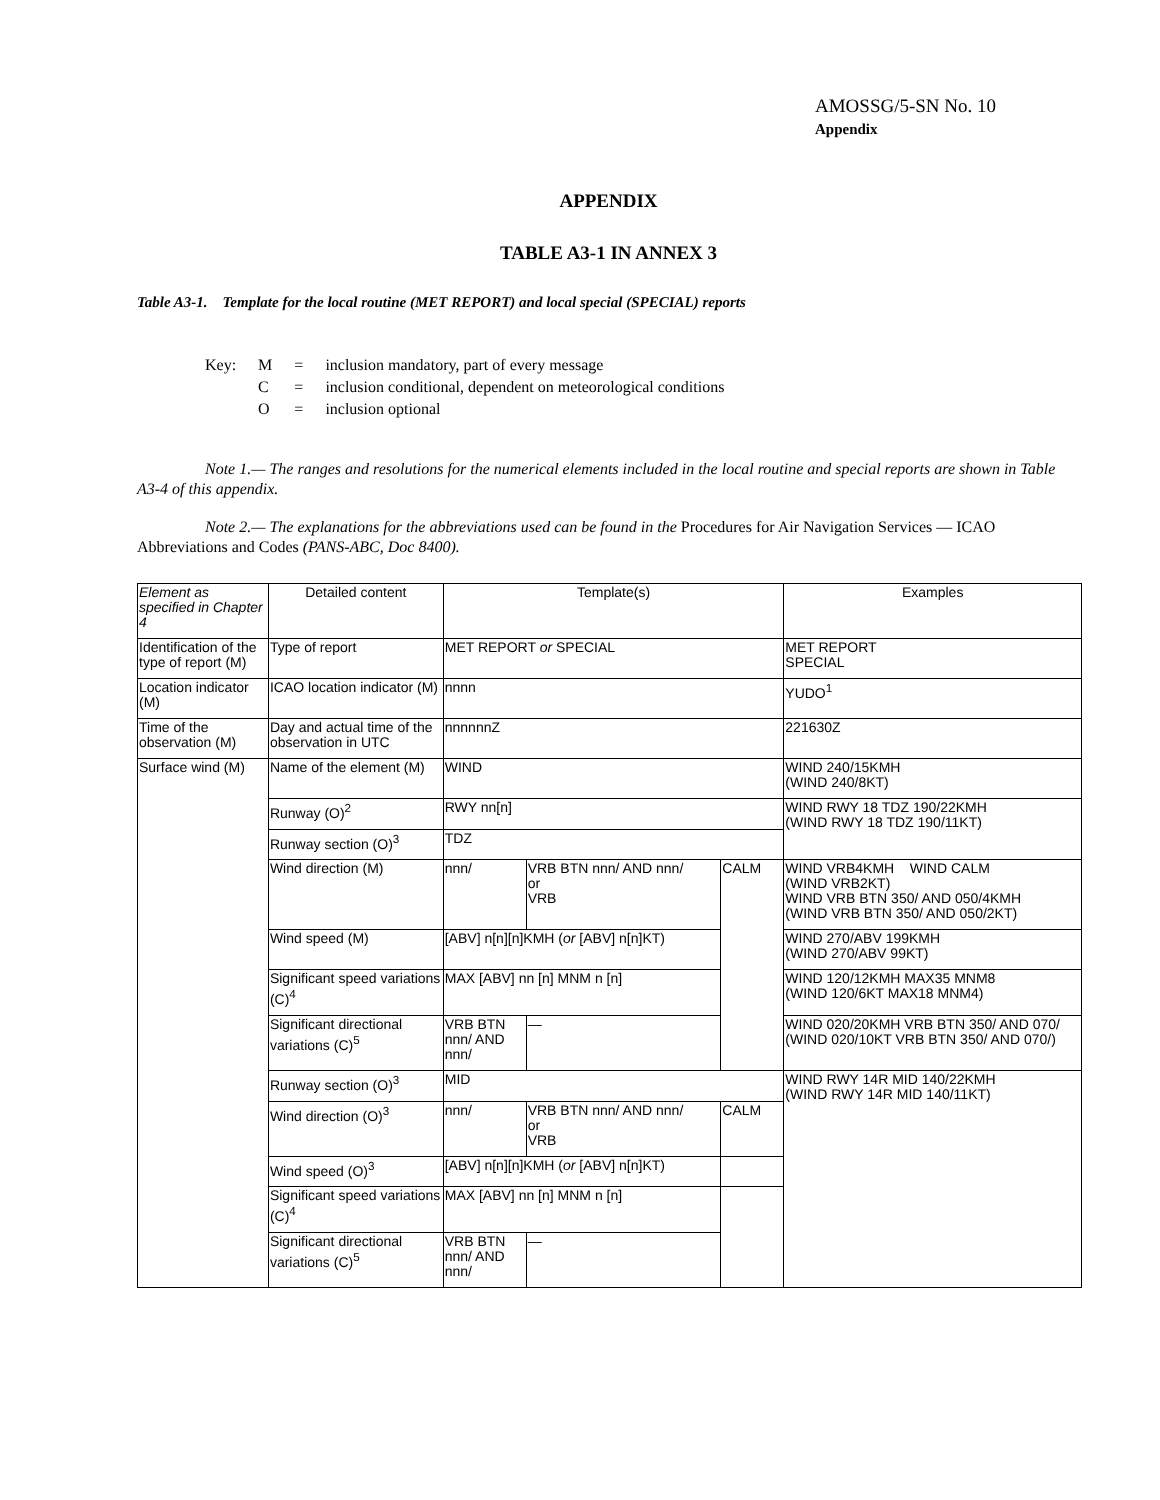AMOSSG/5-SN No. 10
Appendix
APPENDIX
TABLE A3-1 IN ANNEX 3
Table A3-1. Template for the local routine (MET REPORT) and local special (SPECIAL) reports
| Key: | M | = | inclusion mandatory, part of every message |
| | C | = | inclusion conditional, dependent on meteorological conditions |
| | O | = | inclusion optional |
Note 1.— The ranges and resolutions for the numerical elements included in the local routine and special reports are shown in Table A3-4 of this appendix.
Note 2.— The explanations for the abbreviations used can be found in the Procedures for Air Navigation Services — ICAO Abbreviations and Codes (PANS-ABC, Doc 8400).
| Element as specified in Chapter 4 | Detailed content | Template(s) | | | Examples |
| Identification of the type of report (M) | Type of report | MET REPORT or SPECIAL | | | MET REPORT SPECIAL |
| Location indicator (M) | ICAO location indicator (M) | nnnn | | | YUDO<sup>1</sup> |
| Time of the observation (M) | Day and actual time of the observation in UTC | nnnnnnZ | | | 221630Z |
| Surface wind (M) | Name of the element (M) | WIND | | | WIND 240/15KMH (WIND 240/8KT) |
| | Runway (O)<sup>2</sup> | RWY nn[n] | | | WIND RWY 18 TDZ 190/22KMH (WIND RWY 18 TDZ 190/11KT) |
| | Runway section (O)<sup>3</sup> | TDZ | | | |
| | Wind direction (M) | nnn/ | VRB BTN nnn/ AND nnn/ or VRB | CALM | WIND VRB4KMH WIND CALM (WIND VRB2KT) WIND VRB BTN 350/ AND 050/4KMH (WIND VRB BTN 350/ AND 050/2KT) |
| | Wind speed (M) | [ABV] n[n][n]KMH ( or [ABV] n[n]KT) | | | WIND 270/ABV 199KMH (WIND 270/ABV 99KT) |
| | Significant speed variations (C)<sup>4</sup> | MAX [ABV] nn [n] MNM n [n] | | | WIND 120/12KMH MAX35 MNM8 (WIND 120/6KT MAX18 MNM4) |
| | Significant directional variations (C)<sup>5</sup> | VRB BTN nnn/ AND nnn/ | — | | WIND 020/20KMH VRB BTN 350/ AND 070/ (WIND 020/10KT VRB BTN 350/ AND 070/) |
| | Runway section (O)<sup>3</sup> | MID | | | WIND RWY 14R MID 140/22KMH (WIND RWY 14R MID 140/11KT) |
| | Wind direction (O)<sup>3</sup> | nnn/ | VRB BTN nnn/ AND nnn/ or VRB | CALM | |
| | Wind speed (O)<sup>3</sup> | [ABV] n[n][n]KMH ( or [ABV] n[n]KT) | | | |
| | Significant speed variations (C)<sup>4</sup> | MAX [ABV] nn [n] MNM n [n] | | | |
| | Significant directional variations (C)<sup>5</sup> | VRB BTN nnn/ AND nnn/ | — | | |